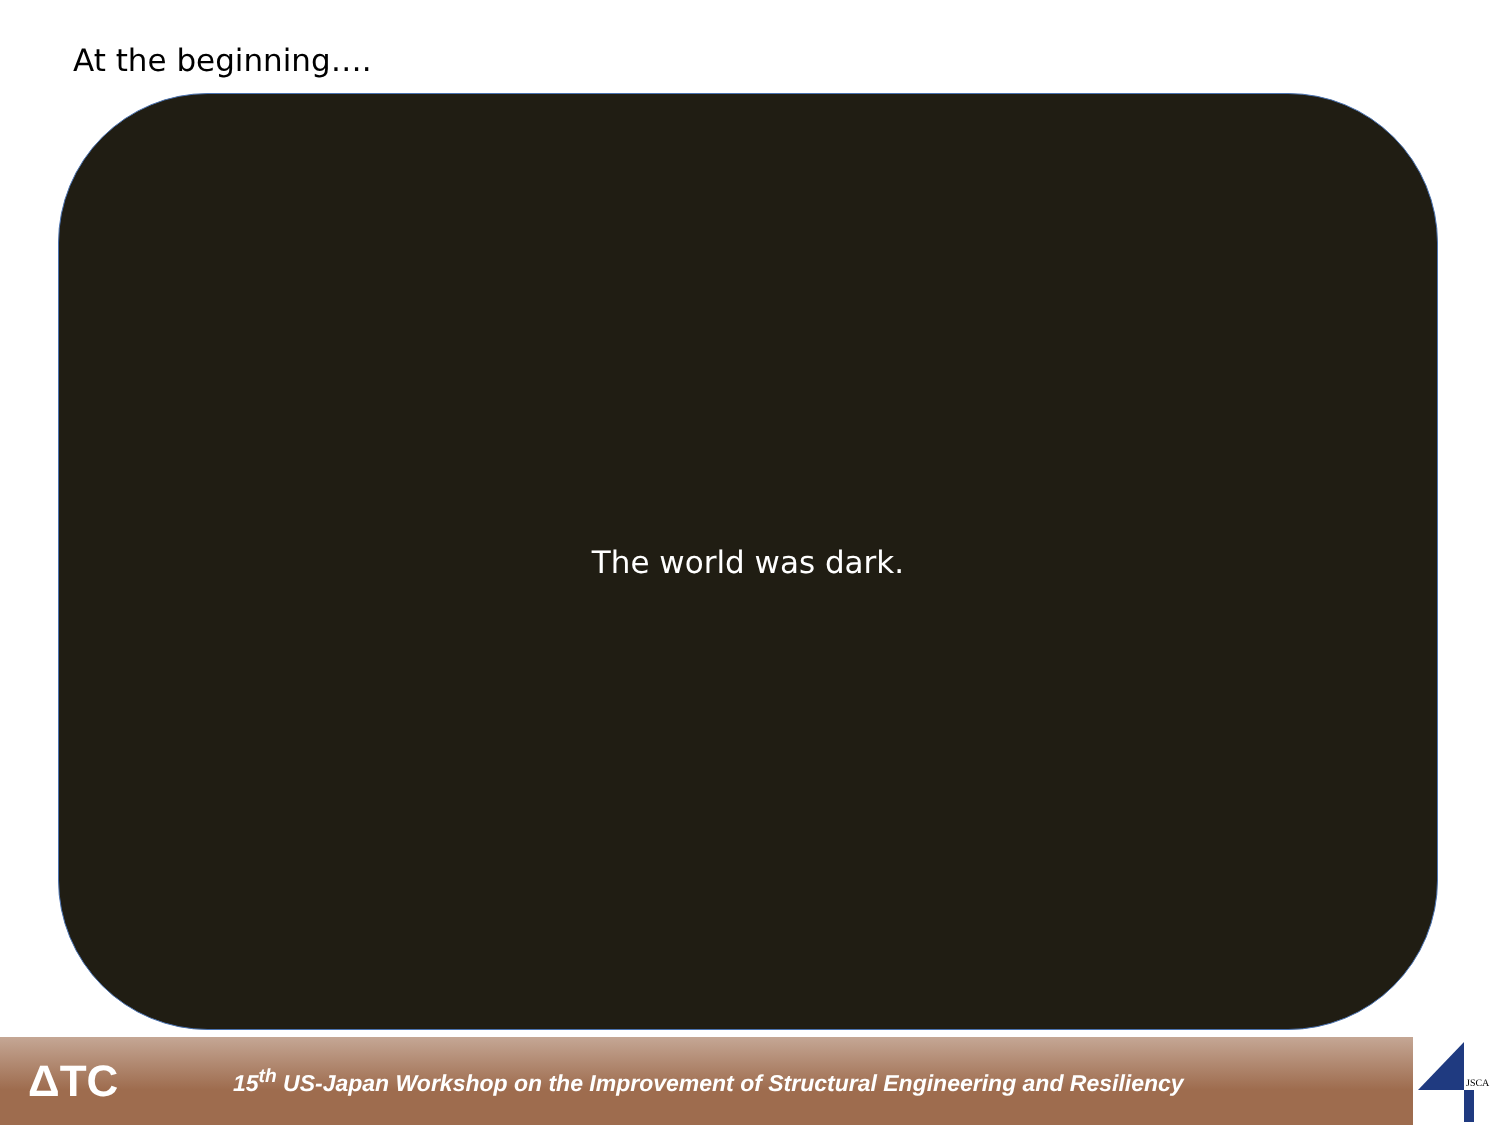At the beginning….
The world was dark.
ΔTC
15<sup>th</sup> US-Japan Workshop on the Improvement of Structural Engineering and Resiliency
JSCA